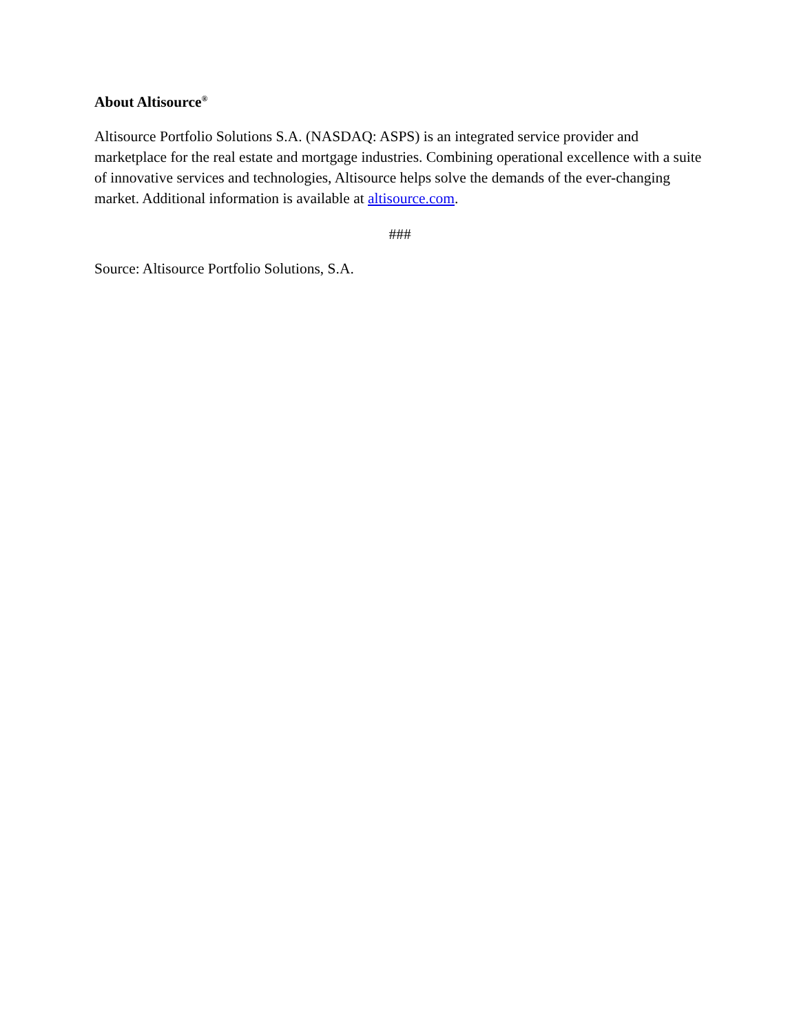About Altisource<sup>®</sup>
Altisource Portfolio Solutions S.A. (NASDAQ: ASPS) is an integrated service provider and marketplace for the real estate and mortgage industries. Combining operational excellence with a suite of innovative services and technologies, Altisource helps solve the demands of the ever-changing market. Additional information is available at altisource.com.
###
Source: Altisource Portfolio Solutions, S.A.